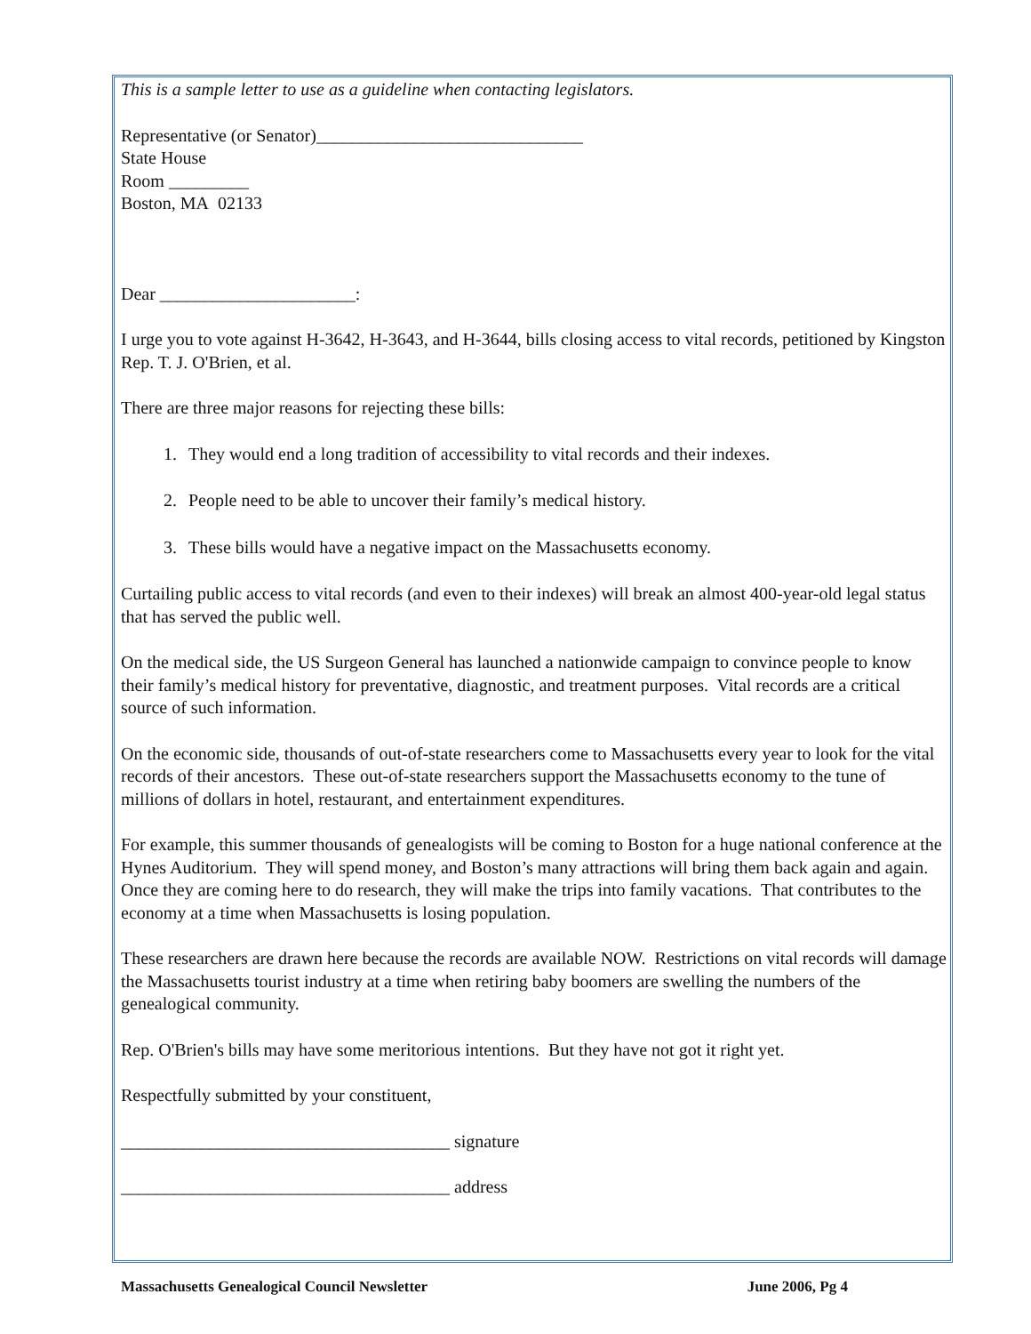This is a sample letter to use as a guideline when contacting legislators.
Representative (or Senator)______________________________
State House
Room _________
Boston, MA 02133
Dear ______________________:
I urge you to vote against H-3642, H-3643, and H-3644, bills closing access to vital records, petitioned by Kingston Rep. T. J. O'Brien, et al.
There are three major reasons for rejecting these bills:
1. They would end a long tradition of accessibility to vital records and their indexes.
2. People need to be able to uncover their family’s medical history.
3. These bills would have a negative impact on the Massachusetts economy.
Curtailing public access to vital records (and even to their indexes) will break an almost 400-year-old legal status that has served the public well.
On the medical side, the US Surgeon General has launched a nationwide campaign to convince people to know their family’s medical history for preventative, diagnostic, and treatment purposes. Vital records are a critical source of such information.
On the economic side, thousands of out-of-state researchers come to Massachusetts every year to look for the vital records of their ancestors. These out-of-state researchers support the Massachusetts economy to the tune of millions of dollars in hotel, restaurant, and entertainment expenditures.
For example, this summer thousands of genealogists will be coming to Boston for a huge national conference at the Hynes Auditorium. They will spend money, and Boston’s many attractions will bring them back again and again. Once they are coming here to do research, they will make the trips into family vacations. That contributes to the economy at a time when Massachusetts is losing population.
These researchers are drawn here because the records are available NOW. Restrictions on vital records will damage the Massachusetts tourist industry at a time when retiring baby boomers are swelling the numbers of the genealogical community.
Rep. O'Brien's bills may have some meritorious intentions. But they have not got it right yet.
Respectfully submitted by your constituent,
_____________________________________ signature
_____________________________________ address
Massachusetts Genealogical Council Newsletter June 2006, Pg 4